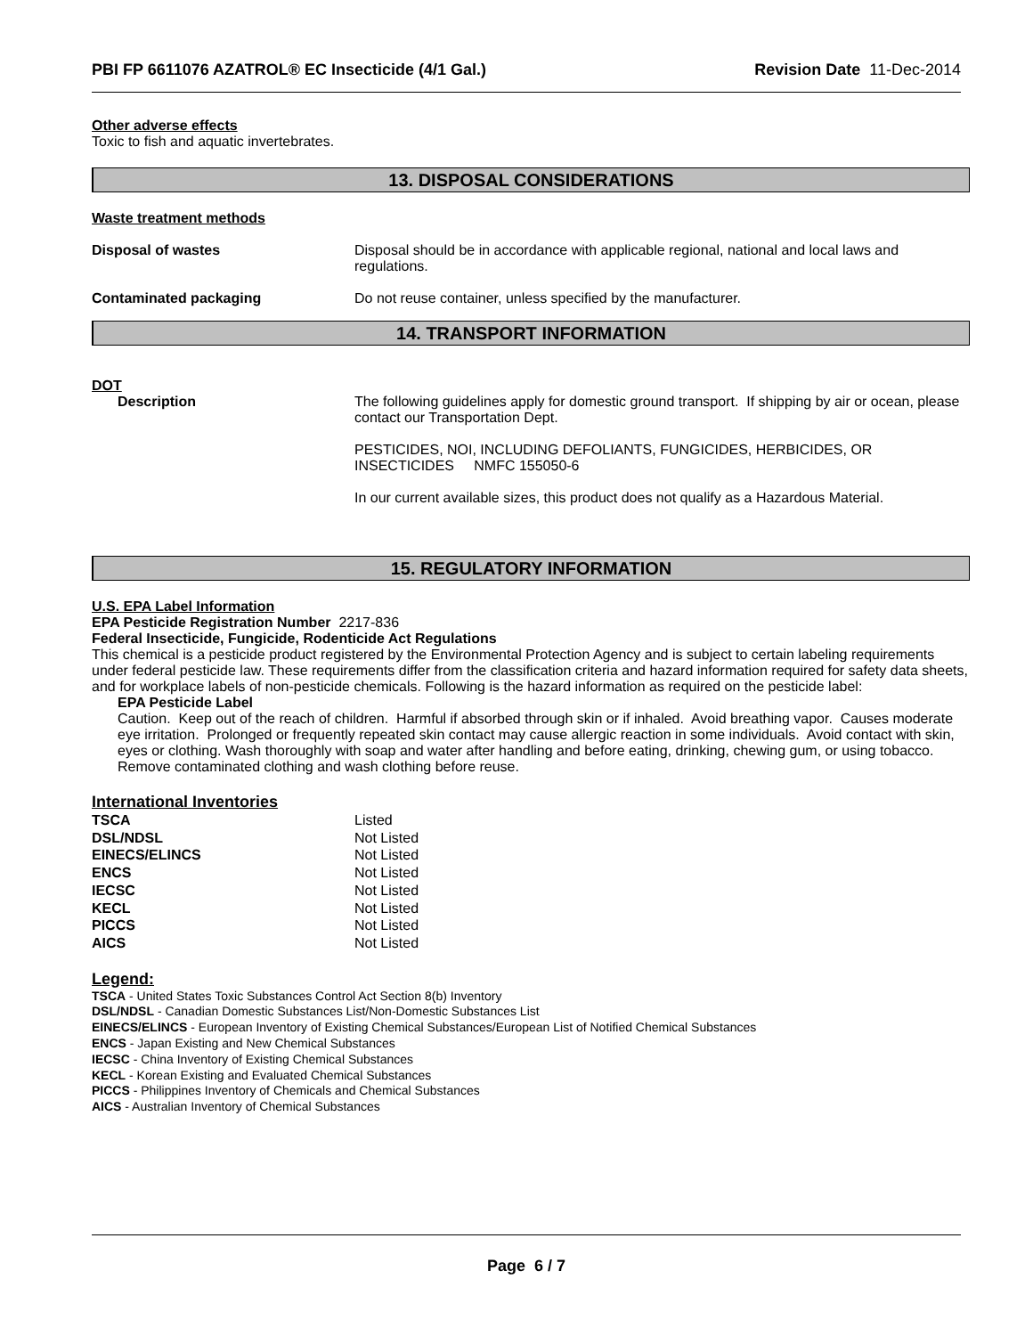PBI FP 6611076 AZATROL® EC Insecticide (4/1 Gal.) Revision Date 11-Dec-2014
Other adverse effects
Toxic to fish and aquatic invertebrates.
13. DISPOSAL CONSIDERATIONS
Waste treatment methods
Disposal of wastes Disposal should be in accordance with applicable regional, national and local laws and regulations.
Contaminated packaging Do not reuse container, unless specified by the manufacturer.
14. TRANSPORT INFORMATION
DOT
Description The following guidelines apply for domestic ground transport. If shipping by air or ocean, please contact our Transportation Dept.
PESTICIDES, NOI, INCLUDING DEFOLIANTS, FUNGICIDES, HERBICIDES, OR INSECTICIDES NMFC 155050-6
In our current available sizes, this product does not qualify as a Hazardous Material.
15. REGULATORY INFORMATION
U.S. EPA Label Information
EPA Pesticide Registration Number 2217-836
Federal Insecticide, Fungicide, Rodenticide Act Regulations
This chemical is a pesticide product registered by the Environmental Protection Agency and is subject to certain labeling requirements under federal pesticide law. These requirements differ from the classification criteria and hazard information required for safety data sheets, and for workplace labels of non-pesticide chemicals. Following is the hazard information as required on the pesticide label:
EPA Pesticide Label
Caution. Keep out of the reach of children. Harmful if absorbed through skin or if inhaled. Avoid breathing vapor. Causes moderate eye irritation. Prolonged or frequently repeated skin contact may cause allergic reaction in some individuals. Avoid contact with skin, eyes or clothing. Wash thoroughly with soap and water after handling and before eating, drinking, chewing gum, or using tobacco. Remove contaminated clothing and wash clothing before reuse.
International Inventories
| TSCA | Listed |
| DSL/NDSL | Not Listed |
| EINECS/ELINCS | Not Listed |
| ENCS | Not Listed |
| IECSC | Not Listed |
| KECL | Not Listed |
| PICCS | Not Listed |
| AICS | Not Listed |
Legend:
TSCA - United States Toxic Substances Control Act Section 8(b) Inventory
DSL/NDSL - Canadian Domestic Substances List/Non-Domestic Substances List
EINECS/ELINCS - European Inventory of Existing Chemical Substances/European List of Notified Chemical Substances
ENCS - Japan Existing and New Chemical Substances
IECSC - China Inventory of Existing Chemical Substances
KECL - Korean Existing and Evaluated Chemical Substances
PICCS - Philippines Inventory of Chemicals and Chemical Substances
AICS - Australian Inventory of Chemical Substances
Page 6 / 7